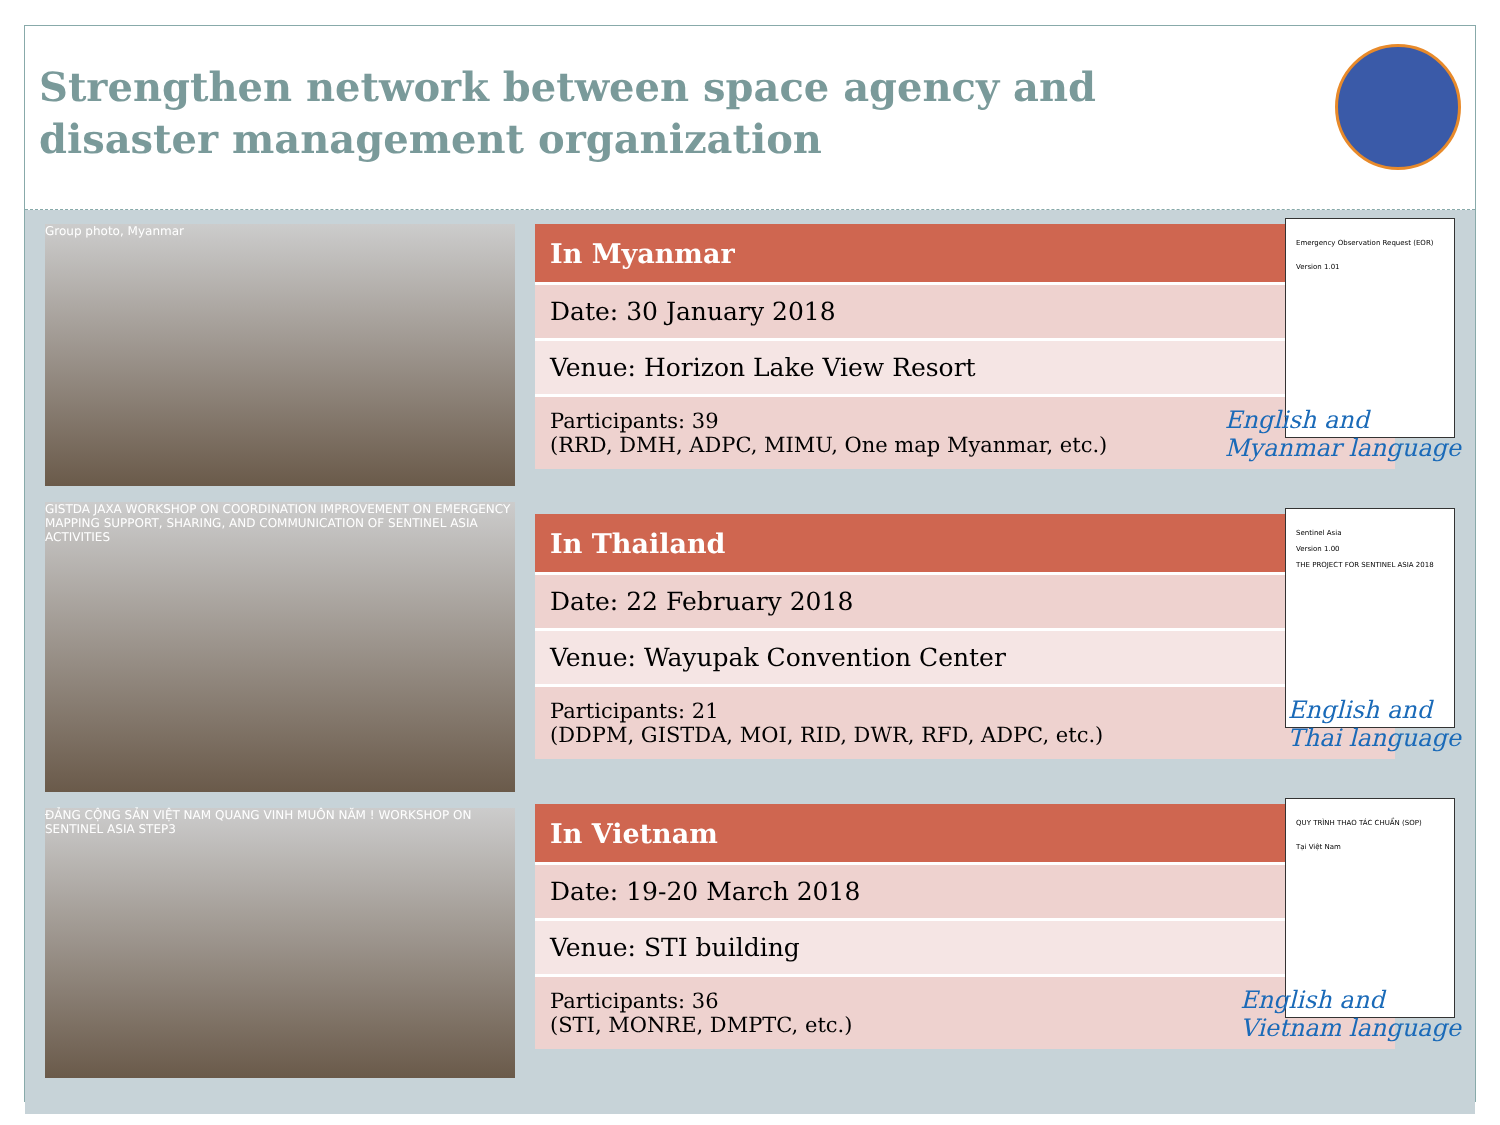Strengthen network between space agency and disaster management organization
Group photo, Myanmar
GISTDA JAXA WORKSHOP ON COORDINATION IMPROVEMENT ON EMERGENCY MAPPING SUPPORT, SHARING, AND COMMUNICATION OF SENTINEL ASIA ACTIVITIES
ĐẢNG CỘNG SẢN VIỆT NAM QUANG VINH MUÔN NĂM ! WORKSHOP ON SENTINEL ASIA STEP3
| In Myanmar |
| --- |
| Date: 30 January 2018 |
| Venue: Horizon Lake View Resort |
| Participants: 39 (RRD, DMH, ADPC, MIMU, One map Myanmar, etc.) |
Emergency Observation Request (EOR)
Version 1.01
English and
Myanmar language
| In Thailand |
| --- |
| Date: 22 February 2018 |
| Venue: Wayupak Convention Center |
| Participants: 21 (DDPM, GISTDA, MOI, RID, DWR, RFD, ADPC, etc.) |
Sentinel Asia
Version 1.00
THE PROJECT FOR SENTINEL ASIA 2018
English and
Thai language
| In Vietnam |
| --- |
| Date: 19-20 March 2018 |
| Venue: STI building |
| Participants: 36 (STI, MONRE, DMPTC, etc.) |
QUY TRÌNH THAO TÁC CHUẨN (SOP)
Tại Việt Nam
English and
Vietnam language